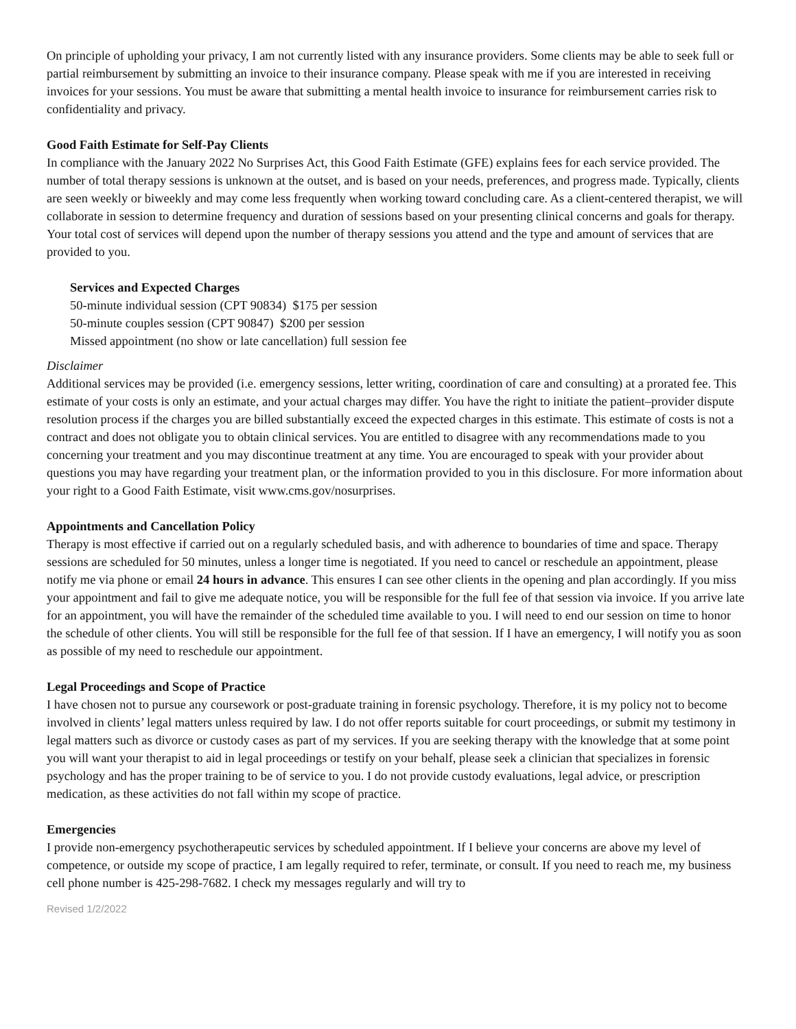On principle of upholding your privacy, I am not currently listed with any insurance providers. Some clients may be able to seek full or partial reimbursement by submitting an invoice to their insurance company. Please speak with me if you are interested in receiving invoices for your sessions. You must be aware that submitting a mental health invoice to insurance for reimbursement carries risk to confidentiality and privacy.
Good Faith Estimate for Self-Pay Clients
In compliance with the January 2022 No Surprises Act, this Good Faith Estimate (GFE) explains fees for each service provided. The number of total therapy sessions is unknown at the outset, and is based on your needs, preferences, and progress made. Typically, clients are seen weekly or biweekly and may come less frequently when working toward concluding care. As a client-centered therapist, we will collaborate in session to determine frequency and duration of sessions based on your presenting clinical concerns and goals for therapy. Your total cost of services will depend upon the number of therapy sessions you attend and the type and amount of services that are provided to you.
Services and Expected Charges
50-minute individual session (CPT 90834) $175 per session
50-minute couples session (CPT 90847) $200 per session
Missed appointment (no show or late cancellation) full session fee
Disclaimer
Additional services may be provided (i.e. emergency sessions, letter writing, coordination of care and consulting) at a prorated fee. This estimate of your costs is only an estimate, and your actual charges may differ. You have the right to initiate the patient–provider dispute resolution process if the charges you are billed substantially exceed the expected charges in this estimate. This estimate of costs is not a contract and does not obligate you to obtain clinical services. You are entitled to disagree with any recommendations made to you concerning your treatment and you may discontinue treatment at any time. You are encouraged to speak with your provider about questions you may have regarding your treatment plan, or the information provided to you in this disclosure. For more information about your right to a Good Faith Estimate, visit www.cms.gov/nosurprises.
Appointments and Cancellation Policy
Therapy is most effective if carried out on a regularly scheduled basis, and with adherence to boundaries of time and space. Therapy sessions are scheduled for 50 minutes, unless a longer time is negotiated. If you need to cancel or reschedule an appointment, please notify me via phone or email 24 hours in advance. This ensures I can see other clients in the opening and plan accordingly. If you miss your appointment and fail to give me adequate notice, you will be responsible for the full fee of that session via invoice. If you arrive late for an appointment, you will have the remainder of the scheduled time available to you. I will need to end our session on time to honor the schedule of other clients. You will still be responsible for the full fee of that session. If I have an emergency, I will notify you as soon as possible of my need to reschedule our appointment.
Legal Proceedings and Scope of Practice
I have chosen not to pursue any coursework or post-graduate training in forensic psychology. Therefore, it is my policy not to become involved in clients’ legal matters unless required by law. I do not offer reports suitable for court proceedings, or submit my testimony in legal matters such as divorce or custody cases as part of my services. If you are seeking therapy with the knowledge that at some point you will want your therapist to aid in legal proceedings or testify on your behalf, please seek a clinician that specializes in forensic psychology and has the proper training to be of service to you. I do not provide custody evaluations, legal advice, or prescription medication, as these activities do not fall within my scope of practice.
Emergencies
I provide non-emergency psychotherapeutic services by scheduled appointment. If I believe your concerns are above my level of competence, or outside my scope of practice, I am legally required to refer, terminate, or consult. If you need to reach me, my business cell phone number is 425-298-7682. I check my messages regularly and will try to
Revised 1/2/2022